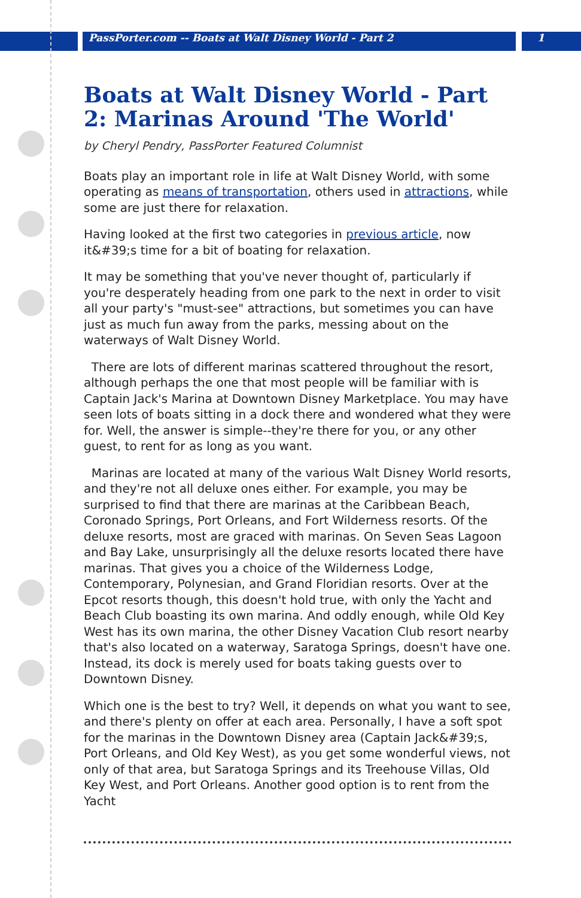PassPorter.com -- Boats at Walt Disney World - Part 2
1
Boats at Walt Disney World - Part 2: Marinas Around 'The World'
by Cheryl Pendry, PassPorter Featured Columnist
Boats play an important role in life at Walt Disney World, with some operating as means of transportation, others used in attractions, while some are just there for relaxation.
Having looked at the first two categories in previous article, now it&#39;s time for a bit of boating for relaxation.
It may be something that you've never thought of, particularly if you're desperately heading from one park to the next in order to visit all your party's "must-see" attractions, but sometimes you can have just as much fun away from the parks, messing about on the waterways of Walt Disney World.
There are lots of different marinas scattered throughout the resort, although perhaps the one that most people will be familiar with is Captain Jack's Marina at Downtown Disney Marketplace. You may have seen lots of boats sitting in a dock there and wondered what they were for. Well, the answer is simple--they're there for you, or any other guest, to rent for as long as you want.
Marinas are located at many of the various Walt Disney World resorts, and they're not all deluxe ones either. For example, you may be surprised to find that there are marinas at the Caribbean Beach, Coronado Springs, Port Orleans, and Fort Wilderness resorts. Of the deluxe resorts, most are graced with marinas. On Seven Seas Lagoon and Bay Lake, unsurprisingly all the deluxe resorts located there have marinas. That gives you a choice of the Wilderness Lodge, Contemporary, Polynesian, and Grand Floridian resorts. Over at the Epcot resorts though, this doesn't hold true, with only the Yacht and Beach Club boasting its own marina. And oddly enough, while Old Key West has its own marina, the other Disney Vacation Club resort nearby that's also located on a waterway, Saratoga Springs, doesn't have one. Instead, its dock is merely used for boats taking guests over to Downtown Disney.
Which one is the best to try? Well, it depends on what you want to see, and there's plenty on offer at each area. Personally, I have a soft spot for the marinas in the Downtown Disney area (Captain Jack&#39;s, Port Orleans, and Old Key West), as you get some wonderful views, not only of that area, but Saratoga Springs and its Treehouse Villas, Old Key West, and Port Orleans. Another good option is to rent from the Yacht